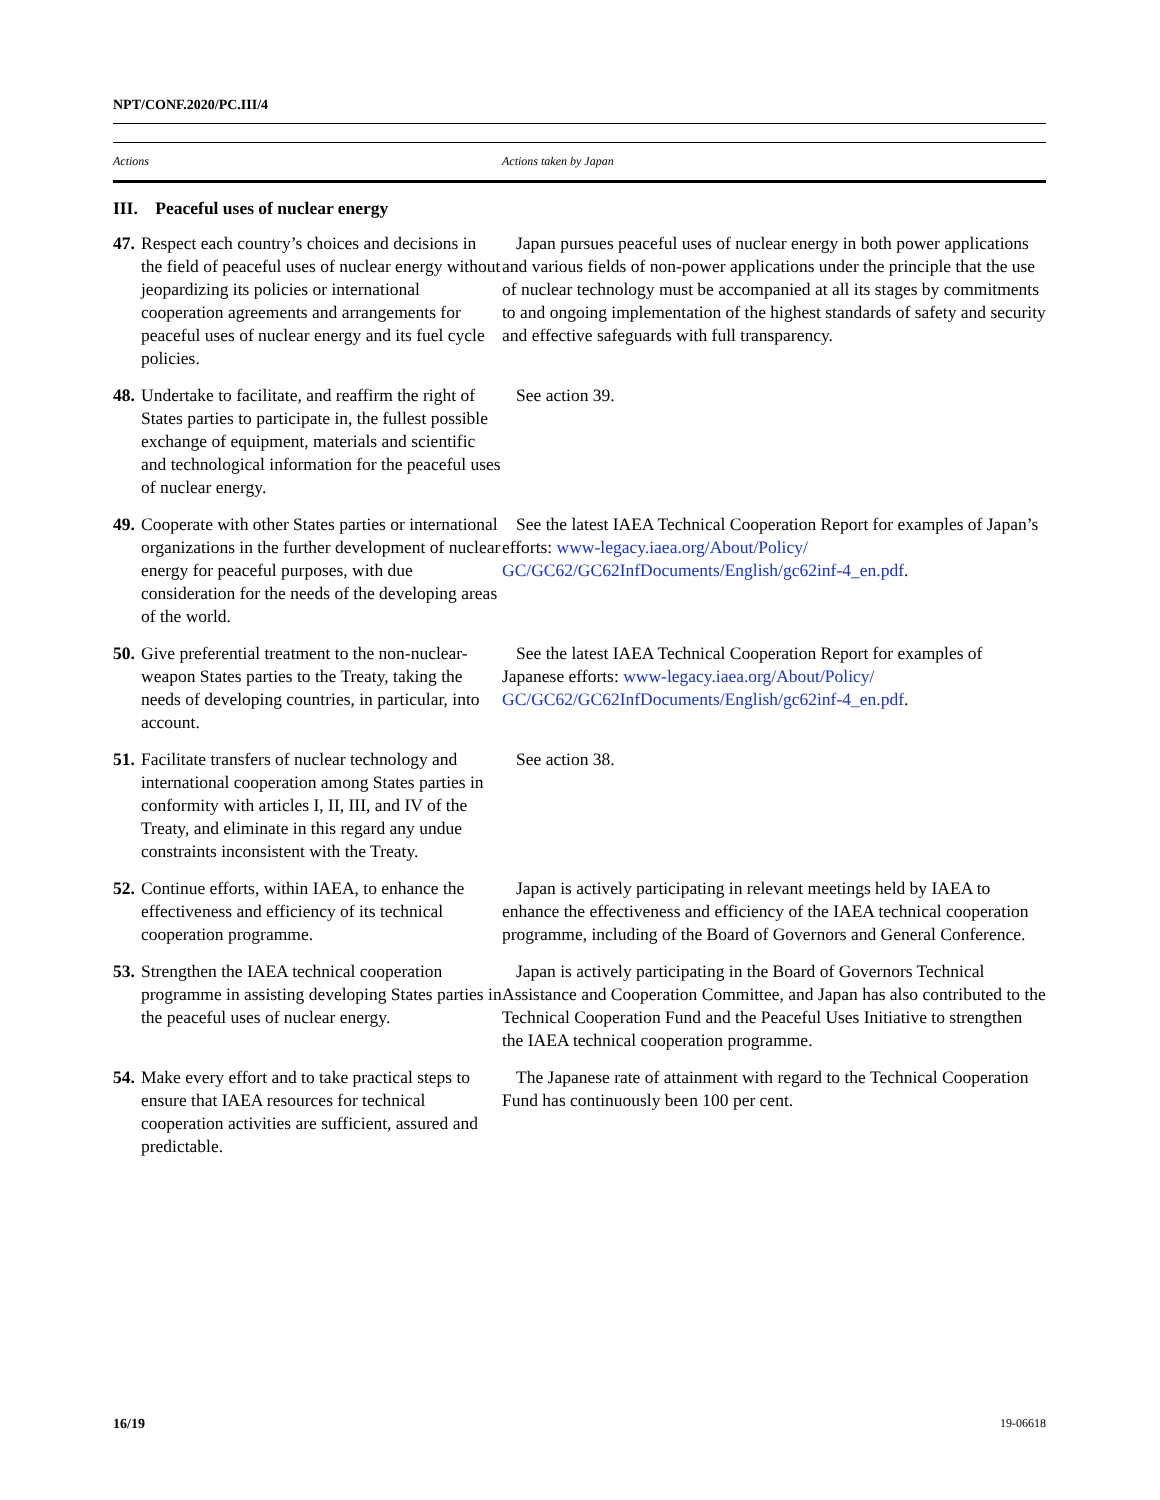NPT/CONF.2020/PC.III/4
| Actions | Actions taken by Japan |
| --- | --- |
| III. Peaceful uses of nuclear energy | |
| 47. Respect each country’s choices and decisions in the field of peaceful uses of nuclear energy without jeopardizing its policies or international cooperation agreements and arrangements for peaceful uses of nuclear energy and its fuel cycle policies. | Japan pursues peaceful uses of nuclear energy in both power applications and various fields of non-power applications under the principle that the use of nuclear technology must be accompanied at all its stages by commitments to and ongoing implementation of the highest standards of safety and security and effective safeguards with full transparency. |
| 48. Undertake to facilitate, and reaffirm the right of States parties to participate in, the fullest possible exchange of equipment, materials and scientific and technological information for the peaceful uses of nuclear energy. | See action 39. |
| 49. Cooperate with other States parties or international organizations in the further development of nuclear energy for peaceful purposes, with due consideration for the needs of the developing areas of the world. | See the latest IAEA Technical Cooperation Report for examples of Japan’s efforts: www-legacy.iaea.org/About/Policy/ GC/GC62/GC62InfDocuments/English/gc62inf-4_en.pdf . |
| 50. Give preferential treatment to the non-nuclear-weapon States parties to the Treaty, taking the needs of developing countries, in particular, into account. | See the latest IAEA Technical Cooperation Report for examples of Japanese efforts: www-legacy.iaea.org/About/Policy/ GC/GC62/GC62InfDocuments/English/gc62inf-4_en.pdf . |
| 51. Facilitate transfers of nuclear technology and international cooperation among States parties in conformity with articles I, II, III, and IV of the Treaty, and eliminate in this regard any undue constraints inconsistent with the Treaty. | See action 38. |
| 52. Continue efforts, within IAEA, to enhance the effectiveness and efficiency of its technical cooperation programme. | Japan is actively participating in relevant meetings held by IAEA to enhance the effectiveness and efficiency of the IAEA technical cooperation programme, including of the Board of Governors and General Conference. |
| 53. Strengthen the IAEA technical cooperation programme in assisting developing States parties in the peaceful uses of nuclear energy. | Japan is actively participating in the Board of Governors Technical Assistance and Cooperation Committee, and Japan has also contributed to the Technical Cooperation Fund and the Peaceful Uses Initiative to strengthen the IAEA technical cooperation programme. |
| 54. Make every effort and to take practical steps to ensure that IAEA resources for technical cooperation activities are sufficient, assured and predictable. | The Japanese rate of attainment with regard to the Technical Cooperation Fund has continuously been 100 per cent. |
16/19 19-06618